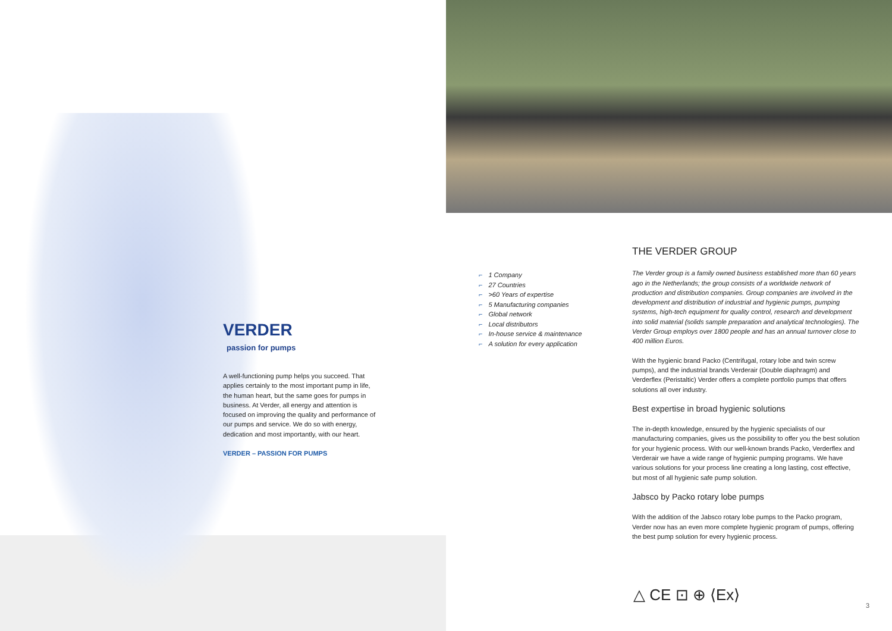VERDER
passion for pumps
A well-functioning pump helps you succeed. That applies certainly to the most important pump in life, the human heart, but the same goes for pumps in business. At Verder, all energy and attention is focused on improving the quality and performance of our pumps and service. We do so with energy, dedication and most importantly, with our heart.
VERDER – PASSION FOR PUMPS
⌐ 1 Company
⌐ 27 Countries
⌐ >60 Years of expertise
⌐ 5 Manufacturing companies
⌐ Global network
⌐ Local distributors
⌐ In-house service & maintenance
⌐ A solution for every application
THE VERDER GROUP
The Verder group is a family owned business established more than 60 years ago in the Netherlands; the group consists of a worldwide network of production and distribution companies. Group companies are involved in the development and distribution of industrial and hygienic pumps, pumping systems, high-tech equipment for quality control, research and development into solid material (solids sample preparation and analytical technologies). The Verder Group employs over 1800 people and has an annual turnover close to 400 million Euros.
With the hygienic brand Packo (Centrifugal, rotary lobe and twin screw pumps), and the industrial brands Verderair (Double diaphragm) and Verderflex (Peristaltic) Verder offers a complete portfolio pumps that offers solutions all over industry.
Best expertise in broad hygienic solutions
The in-depth knowledge, ensured by the hygienic specialists of our manufacturing companies, gives us the possibility to offer you the best solution for your hygienic process. With our well-known brands Packo, Verderflex and Verderair we have a wide range of hygienic pumping programs. We have various solutions for your process line creating a long lasting, cost effective, but most of all hygienic safe pump solution.
Jabsco by Packo rotary lobe pumps
With the addition of the Jabsco rotary lobe pumps to the Packo program, Verder now has an even more complete hygienic program of pumps, offering the best pump solution for every hygienic process.
△ CE ⊡ ⊕ ⟨Ex⟩
3